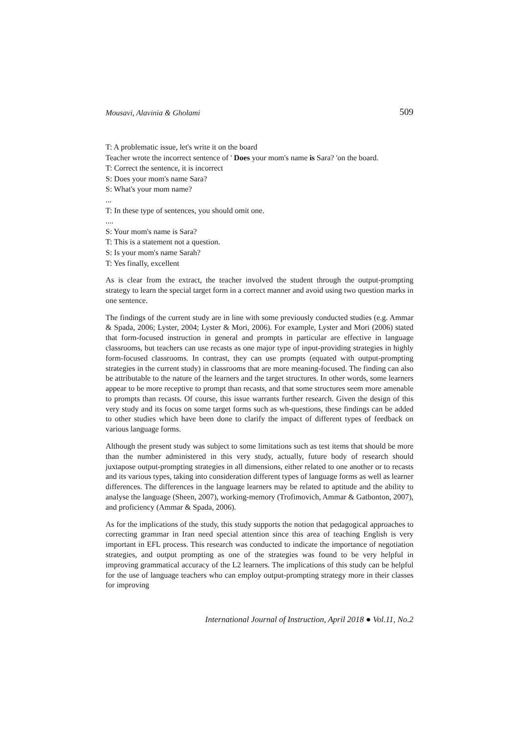Mousavi, Alavinia & Gholami 509
T: A problematic issue, let's write it on the board
Teacher wrote the incorrect sentence of ' Does your mom's name is Sara? 'on the board.
T: Correct the sentence, it is incorrect
S: Does your mom's name Sara?
S: What's your mom name?
...
T: In these type of sentences, you should omit one.
....
S: Your mom's name is Sara?
T: This is a statement not a question.
S: Is your mom's name Sarah?
T: Yes finally, excellent
As is clear from the extract, the teacher involved the student through the output-prompting strategy to learn the special target form in a correct manner and avoid using two question marks in one sentence.
The findings of the current study are in line with some previously conducted studies (e.g. Ammar & Spada, 2006; Lyster, 2004; Lyster & Mori, 2006). For example, Lyster and Mori (2006) stated that form-focused instruction in general and prompts in particular are effective in language classrooms, but teachers can use recasts as one major type of input-providing strategies in highly form-focused classrooms. In contrast, they can use prompts (equated with output-prompting strategies in the current study) in classrooms that are more meaning-focused. The finding can also be attributable to the nature of the learners and the target structures. In other words, some learners appear to be more receptive to prompt than recasts, and that some structures seem more amenable to prompts than recasts. Of course, this issue warrants further research. Given the design of this very study and its focus on some target forms such as wh-questions, these findings can be added to other studies which have been done to clarify the impact of different types of feedback on various language forms.
Although the present study was subject to some limitations such as test items that should be more than the number administered in this very study, actually, future body of research should juxtapose output-prompting strategies in all dimensions, either related to one another or to recasts and its various types, taking into consideration different types of language forms as well as learner differences. The differences in the language learners may be related to aptitude and the ability to analyse the language (Sheen, 2007), working-memory (Trofimovich, Ammar & Gatbonton, 2007), and proficiency (Ammar & Spada, 2006).
As for the implications of the study, this study supports the notion that pedagogical approaches to correcting grammar in Iran need special attention since this area of teaching English is very important in EFL process. This research was conducted to indicate the importance of negotiation strategies, and output prompting as one of the strategies was found to be very helpful in improving grammatical accuracy of the L2 learners. The implications of this study can be helpful for the use of language teachers who can employ output-prompting strategy more in their classes for improving
International Journal of Instruction, April 2018 ● Vol.11, No.2